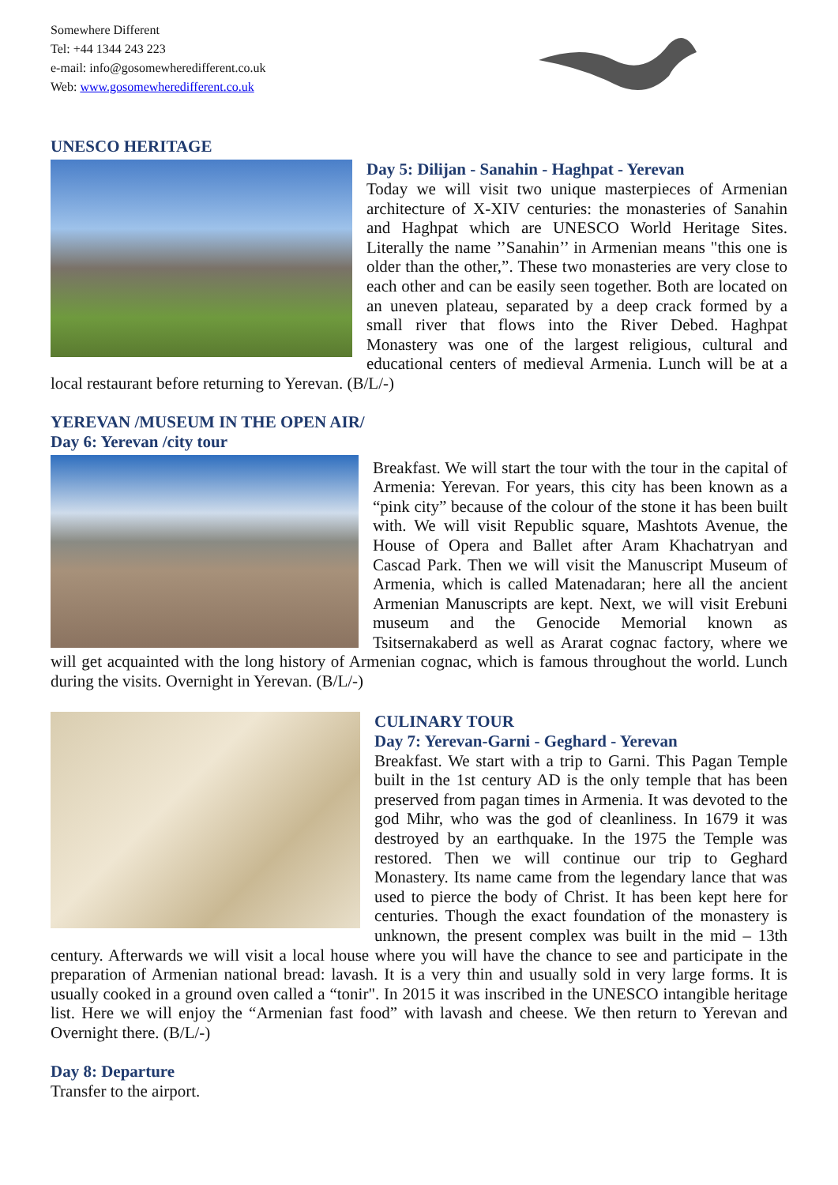Somewhere Different
Tel: +44 1344 243 223
e-mail: info@gosomewheredifferent.co.uk
Web: www.gosomewheredifferent.co.uk
UNESCO HERITAGE
Day 5: Dilijan - Sanahin - Haghpat - Yerevan
Today we will visit two unique masterpieces of Armenian architecture of X-XIV centuries: the monasteries of Sanahin and Haghpat which are UNESCO World Heritage Sites. Literally the name ’’Sanahin’’ in Armenian means "this one is older than the other,”. These two monasteries are very close to each other and can be easily seen together. Both are located on an uneven plateau, separated by a deep crack formed by a small river that flows into the River Debed. Haghpat Monastery was one of the largest religious, cultural and educational centers of medieval Armenia. Lunch will be at a local restaurant before returning to Yerevan. (B/L/-)
YEREVAN /MUSEUM IN THE OPEN AIR/
Day 6: Yerevan /city tour
Breakfast. We will start the tour with the tour in the capital of Armenia: Yerevan. For years, this city has been known as a “pink city” because of the colour of the stone it has been built with. We will visit Republic square, Mashtots Avenue, the House of Opera and Ballet after Aram Khachatryan and Cascad Park. Then we will visit the Manuscript Museum of Armenia, which is called Matenadaran; here all the ancient Armenian Manuscripts are kept. Next, we will visit Erebuni museum and the Genocide Memorial known as Tsitsernakaberd as well as Ararat cognac factory, where we will get acquainted with the long history of Armenian cognac, which is famous throughout the world. Lunch during the visits. Overnight in Yerevan. (B/L/-)
CULINARY TOUR
Day 7: Yerevan-Garni - Geghard - Yerevan
Breakfast. We start with a trip to Garni. This Pagan Temple built in the 1st century AD is the only temple that has been preserved from pagan times in Armenia. It was devoted to the god Mihr, who was the god of cleanliness. In 1679 it was destroyed by an earthquake. In the 1975 the Temple was restored. Then we will continue our trip to Geghard Monastery. Its name came from the legendary lance that was used to pierce the body of Christ. It has been kept here for centuries. Though the exact foundation of the monastery is unknown, the present complex was built in the mid – 13th century. Afterwards we will visit a local house where you will have the chance to see and participate in the preparation of Armenian national bread: lavash. It is a very thin and usually sold in very large forms. It is usually cooked in a ground oven called a “tonir". In 2015 it was inscribed in the UNESCO intangible heritage list. Here we will enjoy the “Armenian fast food” with lavash and cheese. We then return to Yerevan and Overnight there. (B/L/-)
Day 8: Departure
Transfer to the airport.